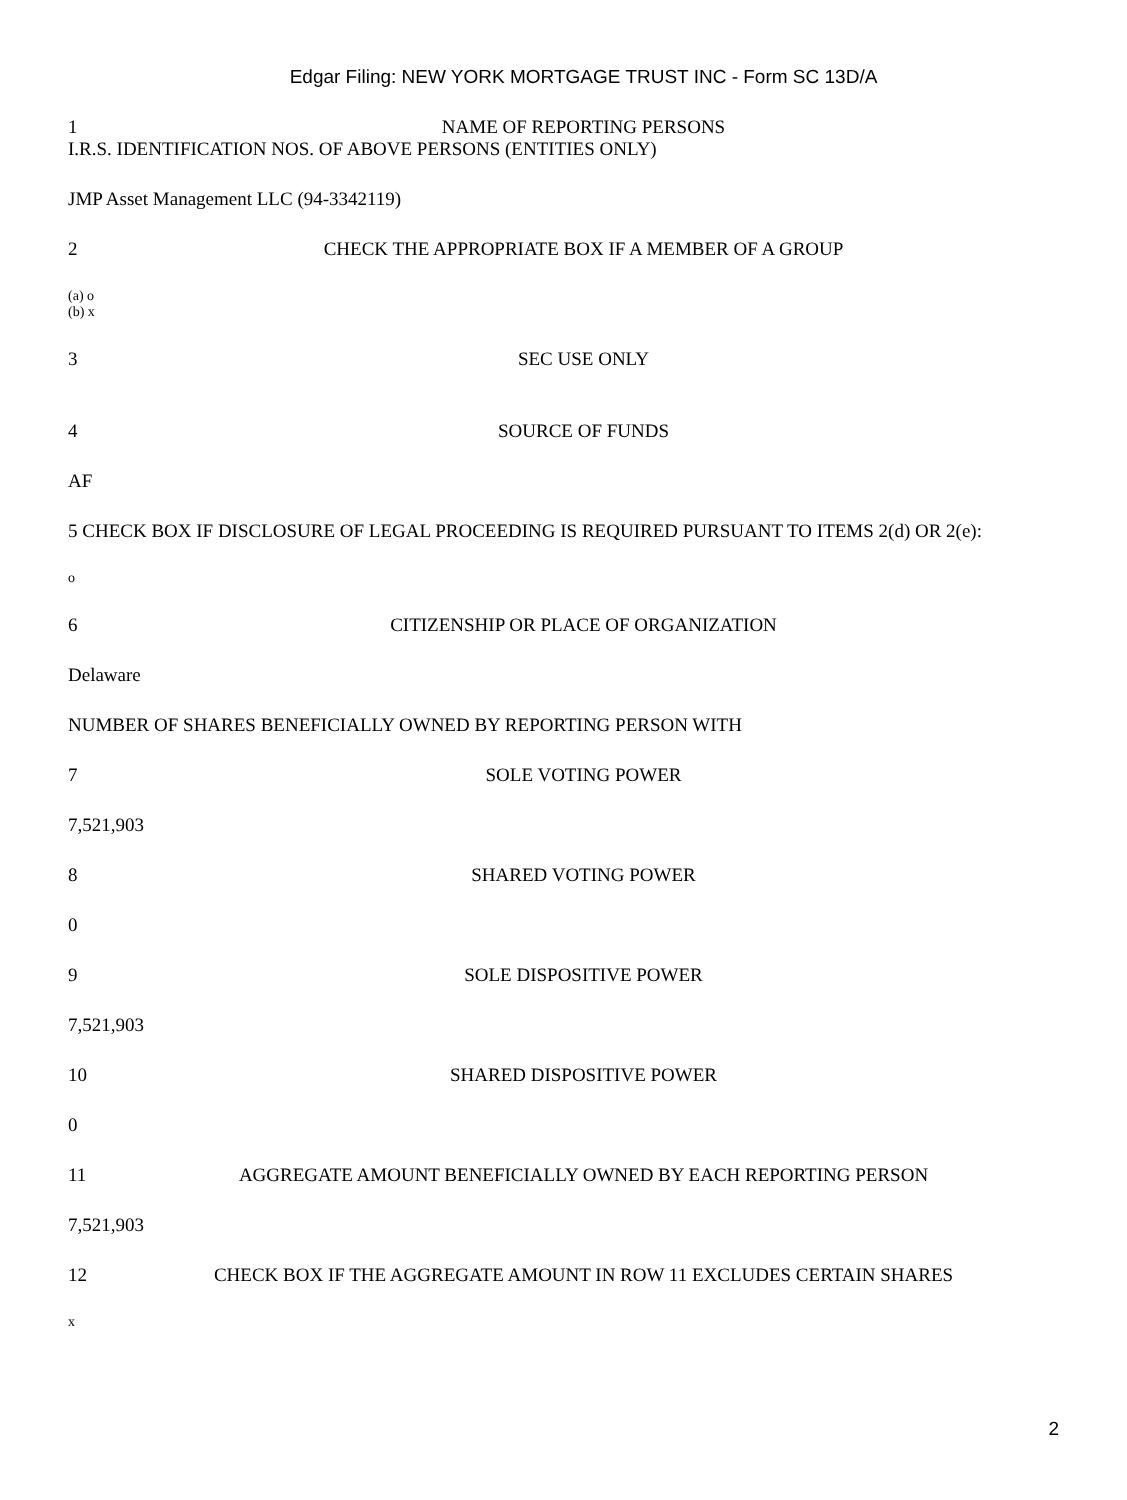Edgar Filing: NEW YORK MORTGAGE TRUST INC - Form SC 13D/A
1 NAME OF REPORTING PERSONS
I.R.S. IDENTIFICATION NOS. OF ABOVE PERSONS (ENTITIES ONLY)
JMP Asset Management LLC (94-3342119)
2 CHECK THE APPROPRIATE BOX IF A MEMBER OF A GROUP
(a) o
(b) x
3 SEC USE ONLY
4 SOURCE OF FUNDS
AF
5 CHECK BOX IF DISCLOSURE OF LEGAL PROCEEDING IS REQUIRED PURSUANT TO ITEMS 2(d) OR 2(e):
o
6 CITIZENSHIP OR PLACE OF ORGANIZATION
Delaware
NUMBER OF SHARES BENEFICIALLY OWNED BY REPORTING PERSON WITH
7 SOLE VOTING POWER
7,521,903
8 SHARED VOTING POWER
0
9 SOLE DISPOSITIVE POWER
7,521,903
10 SHARED DISPOSITIVE POWER
0
11 AGGREGATE AMOUNT BENEFICIALLY OWNED BY EACH REPORTING PERSON
7,521,903
12 CHECK BOX IF THE AGGREGATE AMOUNT IN ROW 11 EXCLUDES CERTAIN SHARES
x
2